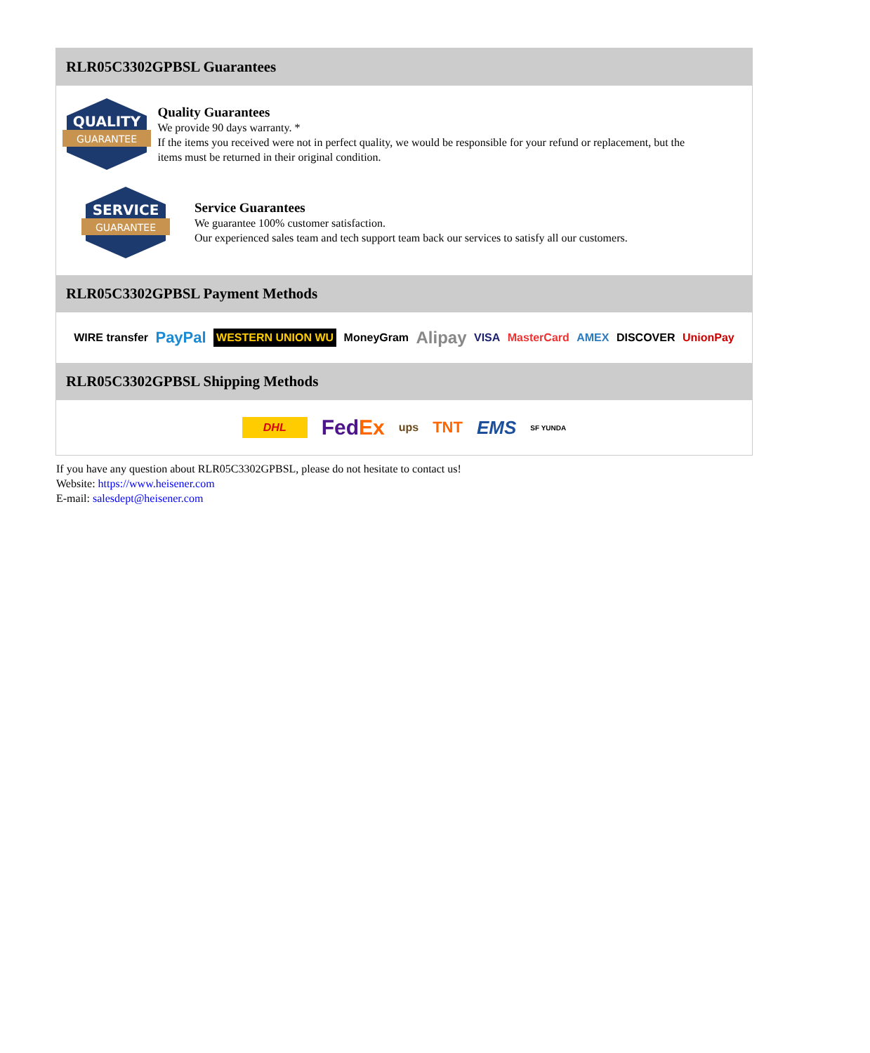RLR05C3302GPBSL Guarantees
QUALITY
GUARANTEE
Quality Guarantees
We provide 90 days warranty. *
If the items you received were not in perfect quality, we would be responsible for your refund or replacement, but the items must be returned in their original condition.
SERVICE
GUARANTEE
Service Guarantees
We guarantee 100% customer satisfaction.
Our experienced sales team and tech support team back our services to satisfy all our customers.
RLR05C3302GPBSL Payment Methods
WIRE transfer PayPal WESTERN UNION WU MoneyGram Alipay VISA MasterCard AMEX DISCOVER UnionPay
RLR05C3302GPBSL Shipping Methods
DHL FedEx ups TNT EMS SF YUNDA
If you have any question about RLR05C3302GPBSL, please do not hesitate to contact us!
Website: https://www.heisener.com
E-mail: salesdept@heisener.com